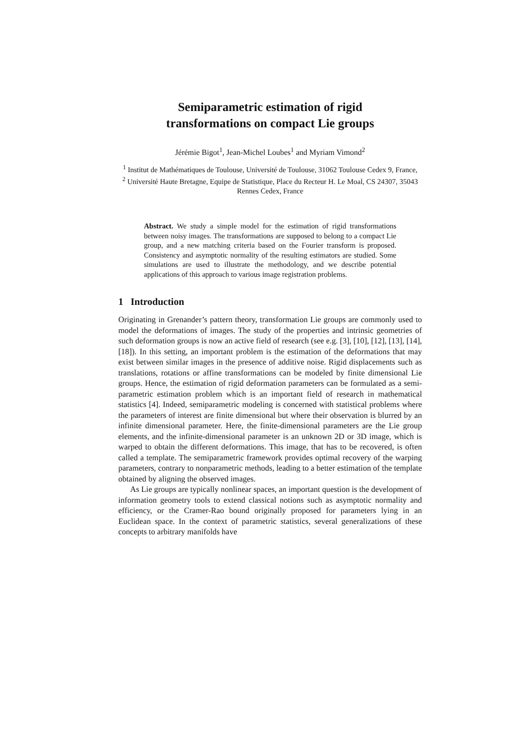Semiparametric estimation of rigid
transformations on compact Lie groups
Jérémie Bigot<sup>1</sup>, Jean-Michel Loubes<sup>1</sup> and Myriam Vimond<sup>2</sup>
<sup>1</sup> Institut de Mathématiques de Toulouse, Université de Toulouse, 31062 Toulouse Cedex 9, France,
<sup>2</sup> Université Haute Bretagne, Equipe de Statistique, Place du Recteur H. Le Moal, CS 24307, 35043 Rennes Cedex, France
Abstract. We study a simple model for the estimation of rigid transformations between noisy images. The transformations are supposed to belong to a compact Lie group, and a new matching criteria based on the Fourier transform is proposed. Consistency and asymptotic normality of the resulting estimators are studied. Some simulations are used to illustrate the methodology, and we describe potential applications of this approach to various image registration problems.
1 Introduction
Originating in Grenander’s pattern theory, transformation Lie groups are commonly used to model the deformations of images. The study of the properties and intrinsic geometries of such deformation groups is now an active field of research (see e.g. [3], [10], [12], [13], [14], [18]). In this setting, an important problem is the estimation of the deformations that may exist between similar images in the presence of additive noise. Rigid displacements such as translations, rotations or affine transformations can be modeled by finite dimensional Lie groups. Hence, the estimation of rigid deformation parameters can be formulated as a semi-parametric estimation problem which is an important field of research in mathematical statistics [4]. Indeed, semiparametric modeling is concerned with statistical problems where the parameters of interest are finite dimensional but where their observation is blurred by an infinite dimensional parameter. Here, the finite-dimensional parameters are the Lie group elements, and the infinite-dimensional parameter is an unknown 2D or 3D image, which is warped to obtain the different deformations. This image, that has to be recovered, is often called a template. The semiparametric framework provides optimal recovery of the warping parameters, contrary to nonparametric methods, leading to a better estimation of the template obtained by aligning the observed images.
As Lie groups are typically nonlinear spaces, an important question is the development of information geometry tools to extend classical notions such as asymptotic normality and efficiency, or the Cramer-Rao bound originally proposed for parameters lying in an Euclidean space. In the context of parametric statistics, several generalizations of these concepts to arbitrary manifolds have